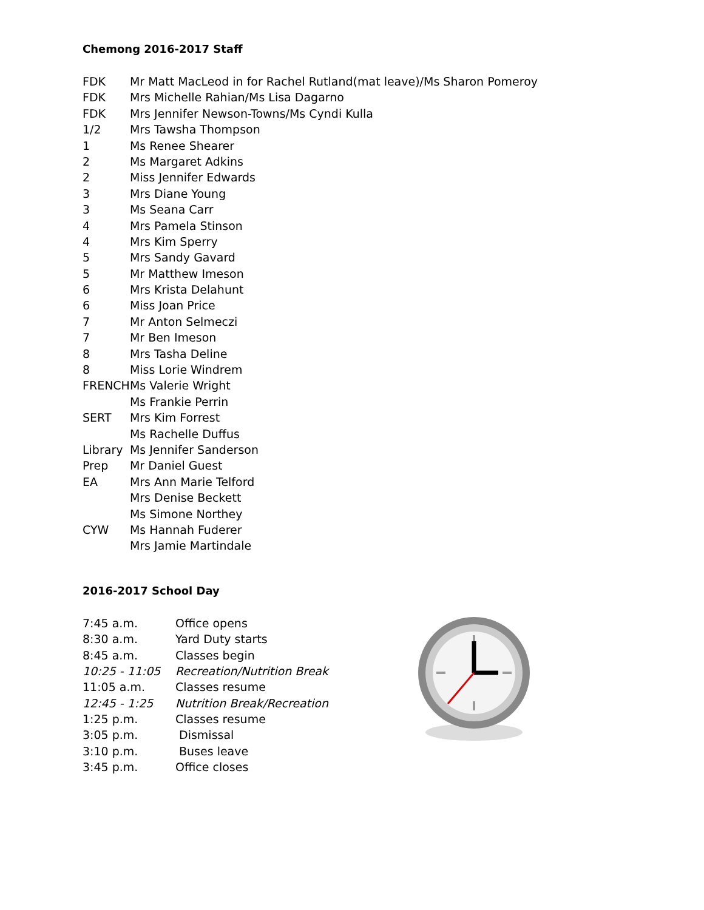Chemong 2016-2017 Staff
| FDK | Mr Matt MacLeod in for Rachel Rutland(mat leave)/Ms Sharon Pomeroy |
| FDK | Mrs Michelle Rahian/Ms Lisa Dagarno |
| FDK | Mrs Jennifer Newson-Towns/Ms Cyndi Kulla |
| 1/2 | Mrs Tawsha Thompson |
| 1 | Ms Renee Shearer |
| 2 | Ms Margaret Adkins |
| 2 | Miss Jennifer Edwards |
| 3 | Mrs Diane Young |
| 3 | Ms Seana Carr |
| 4 | Mrs Pamela Stinson |
| 4 | Mrs Kim Sperry |
| 5 | Mrs Sandy Gavard |
| 5 | Mr Matthew Imeson |
| 6 | Mrs Krista Delahunt |
| 6 | Miss Joan Price |
| 7 | Mr Anton Selmeczi |
| 7 | Mr Ben Imeson |
| 8 | Mrs Tasha Deline |
| 8 | Miss Lorie Windrem |
| FRENCH | Ms Valerie Wright |
| | Ms Frankie Perrin |
| SERT | Mrs Kim Forrest |
| | Ms Rachelle Duffus |
| Library | Ms Jennifer Sanderson |
| Prep | Mr Daniel Guest |
| EA | Mrs Ann Marie Telford |
| | Mrs Denise Beckett |
| | Ms Simone Northey |
| CYW | Ms Hannah Fuderer |
| | Mrs Jamie Martindale |
2016-2017 School Day
| 7:45 a.m. | Office opens |
| 8:30 a.m. | Yard Duty starts |
| 8:45 a.m. | Classes begin |
| 10:25 - 11:05 | Recreation/Nutrition Break |
| 11:05 a.m. | Classes resume |
| 12:45 - 1:25 | Nutrition Break/Recreation |
| 1:25 p.m. | Classes resume |
| 3:05 p.m. | Dismissal |
| 3:10 p.m. | Buses leave |
| 3:45 p.m. | Office closes |